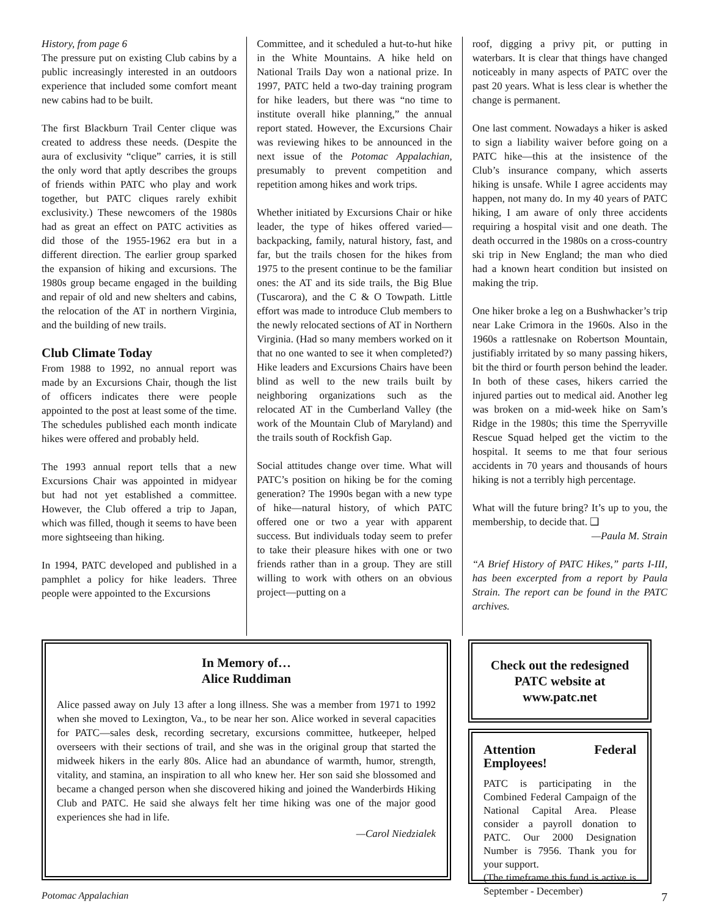History, from page 6
The pressure put on existing Club cabins by a public increasingly interested in an outdoors experience that included some comfort meant new cabins had to be built.
The first Blackburn Trail Center clique was created to address these needs. (Despite the aura of exclusivity “clique” carries, it is still the only word that aptly describes the groups of friends within PATC who play and work together, but PATC cliques rarely exhibit exclusivity.) These newcomers of the 1980s had as great an effect on PATC activities as did those of the 1955-1962 era but in a different direction. The earlier group sparked the expansion of hiking and excursions. The 1980s group became engaged in the building and repair of old and new shelters and cabins, the relocation of the AT in northern Virginia, and the building of new trails.
Club Climate Today
From 1988 to 1992, no annual report was made by an Excursions Chair, though the list of officers indicates there were people appointed to the post at least some of the time. The schedules published each month indicate hikes were offered and probably held.
The 1993 annual report tells that a new Excursions Chair was appointed in midyear but had not yet established a committee. However, the Club offered a trip to Japan, which was filled, though it seems to have been more sightseeing than hiking.
In 1994, PATC developed and published in a pamphlet a policy for hike leaders. Three people were appointed to the Excursions
Committee, and it scheduled a hut-to-hut hike in the White Mountains. A hike held on National Trails Day won a national prize. In 1997, PATC held a two-day training program for hike leaders, but there was “no time to institute overall hike planning,” the annual report stated. However, the Excursions Chair was reviewing hikes to be announced in the next issue of the Potomac Appalachian, presumably to prevent competition and repetition among hikes and work trips.
Whether initiated by Excursions Chair or hike leader, the type of hikes offered varied—backpacking, family, natural history, fast, and far, but the trails chosen for the hikes from 1975 to the present continue to be the familiar ones: the AT and its side trails, the Big Blue (Tuscarora), and the C & O Towpath. Little effort was made to introduce Club members to the newly relocated sections of AT in Northern Virginia. (Had so many members worked on it that no one wanted to see it when completed?) Hike leaders and Excursions Chairs have been blind as well to the new trails built by neighboring organizations such as the relocated AT in the Cumberland Valley (the work of the Mountain Club of Maryland) and the trails south of Rockfish Gap.
Social attitudes change over time. What will PATC’s position on hiking be for the coming generation? The 1990s began with a new type of hike—natural history, of which PATC offered one or two a year with apparent success. But individuals today seem to prefer to take their pleasure hikes with one or two friends rather than in a group. They are still willing to work with others on an obvious project—putting on a
roof, digging a privy pit, or putting in waterbars. It is clear that things have changed noticeably in many aspects of PATC over the past 20 years. What is less clear is whether the change is permanent.
One last comment. Nowadays a hiker is asked to sign a liability waiver before going on a PATC hike—this at the insistence of the Club’s insurance company, which asserts hiking is unsafe. While I agree accidents may happen, not many do. In my 40 years of PATC hiking, I am aware of only three accidents requiring a hospital visit and one death. The death occurred in the 1980s on a cross-country ski trip in New England; the man who died had a known heart condition but insisted on making the trip.
One hiker broke a leg on a Bushwhacker’s trip near Lake Crimora in the 1960s. Also in the 1960s a rattlesnake on Robertson Mountain, justifiably irritated by so many passing hikers, bit the third or fourth person behind the leader. In both of these cases, hikers carried the injured parties out to medical aid. Another leg was broken on a mid-week hike on Sam’s Ridge in the 1980s; this time the Sperryville Rescue Squad helped get the victim to the hospital. It seems to me that four serious accidents in 70 years and thousands of hours hiking is not a terribly high percentage.
What will the future bring? It’s up to you, the membership, to decide that. ❑
—Paula M. Strain
“A Brief History of PATC Hikes,” parts I-III, has been excerpted from a report by Paula Strain. The report can be found in the PATC archives.
In Memory of…
Alice Ruddiman
Alice passed away on July 13 after a long illness. She was a member from 1971 to 1992 when she moved to Lexington, Va., to be near her son. Alice worked in several capacities for PATC—sales desk, recording secretary, excursions committee, hutkeeper, helped overseers with their sections of trail, and she was in the original group that started the midweek hikers in the early 80s. Alice had an abundance of warmth, humor, strength, vitality, and stamina, an inspiration to all who knew her. Her son said she blossomed and became a changed person when she discovered hiking and joined the Wanderbirds Hiking Club and PATC. He said she always felt her time hiking was one of the major good experiences she had in life.
—Carol Niedzialek
Check out the redesigned
PATC website at www.patc.net
Attention Federal Employees!
PATC is participating in the Combined Federal Campaign of the National Capital Area. Please consider a payroll donation to PATC. Our 2000 Designation Number is 7956. Thank you for your support.
(The timeframe this fund is active is September - December)
Potomac Appalachian 7